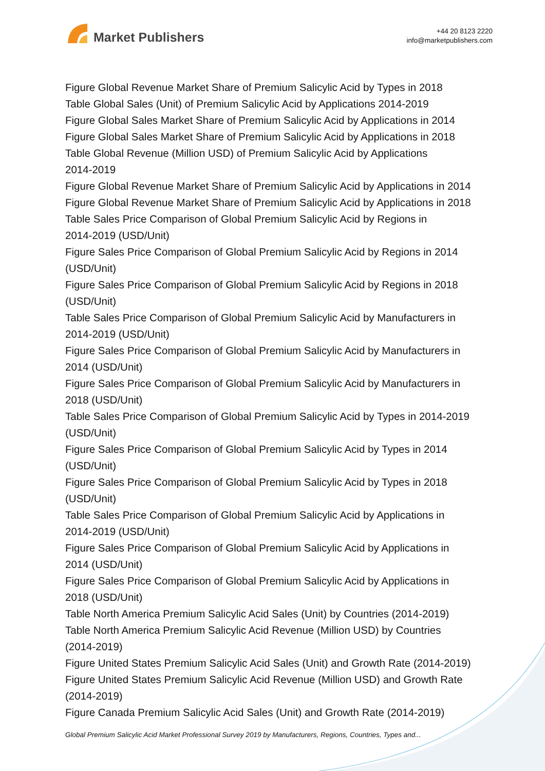Market Publishers
+44 20 8123 2220
info@marketpublishers.com
Figure Global Revenue Market Share of Premium Salicylic Acid by Types in 2018
Table Global Sales (Unit) of Premium Salicylic Acid by Applications 2014-2019
Figure Global Sales Market Share of Premium Salicylic Acid by Applications in 2014
Figure Global Sales Market Share of Premium Salicylic Acid by Applications in 2018
Table Global Revenue (Million USD) of Premium Salicylic Acid by Applications
2014-2019
Figure Global Revenue Market Share of Premium Salicylic Acid by Applications in 2014
Figure Global Revenue Market Share of Premium Salicylic Acid by Applications in 2018
Table Sales Price Comparison of Global Premium Salicylic Acid by Regions in
2014-2019 (USD/Unit)
Figure Sales Price Comparison of Global Premium Salicylic Acid by Regions in 2014
(USD/Unit)
Figure Sales Price Comparison of Global Premium Salicylic Acid by Regions in 2018
(USD/Unit)
Table Sales Price Comparison of Global Premium Salicylic Acid by Manufacturers in
2014-2019 (USD/Unit)
Figure Sales Price Comparison of Global Premium Salicylic Acid by Manufacturers in
2014 (USD/Unit)
Figure Sales Price Comparison of Global Premium Salicylic Acid by Manufacturers in
2018 (USD/Unit)
Table Sales Price Comparison of Global Premium Salicylic Acid by Types in 2014-2019
(USD/Unit)
Figure Sales Price Comparison of Global Premium Salicylic Acid by Types in 2014
(USD/Unit)
Figure Sales Price Comparison of Global Premium Salicylic Acid by Types in 2018
(USD/Unit)
Table Sales Price Comparison of Global Premium Salicylic Acid by Applications in
2014-2019 (USD/Unit)
Figure Sales Price Comparison of Global Premium Salicylic Acid by Applications in
2014 (USD/Unit)
Figure Sales Price Comparison of Global Premium Salicylic Acid by Applications in
2018 (USD/Unit)
Table North America Premium Salicylic Acid Sales (Unit) by Countries (2014-2019)
Table North America Premium Salicylic Acid Revenue (Million USD) by Countries
(2014-2019)
Figure United States Premium Salicylic Acid Sales (Unit) and Growth Rate (2014-2019)
Figure United States Premium Salicylic Acid Revenue (Million USD) and Growth Rate
(2014-2019)
Figure Canada Premium Salicylic Acid Sales (Unit) and Growth Rate (2014-2019)
Global Premium Salicylic Acid Market Professional Survey 2019 by Manufacturers, Regions, Countries, Types and...